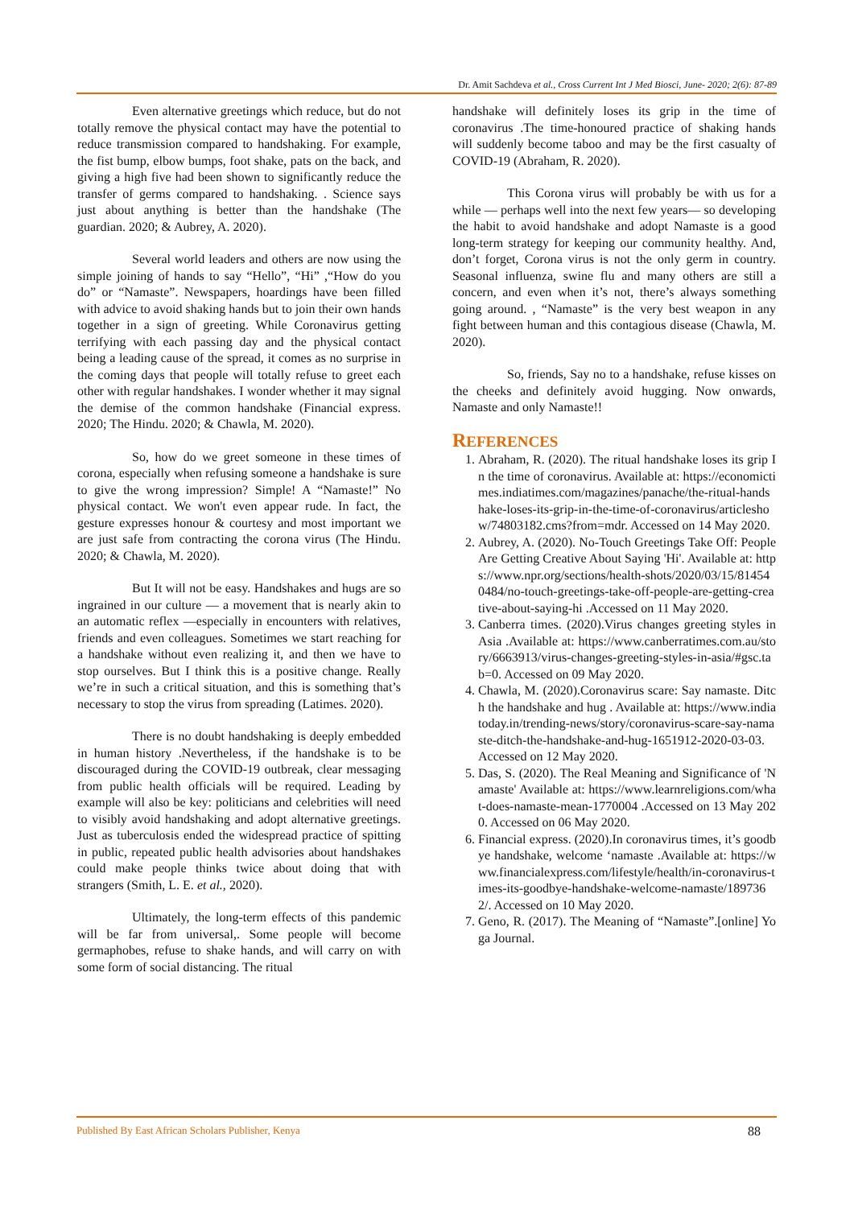Dr. Amit Sachdeva et al., Cross Current Int J Med Biosci, June- 2020; 2(6): 87-89
Even alternative greetings which reduce, but do not totally remove the physical contact may have the potential to reduce transmission compared to handshaking. For example, the fist bump, elbow bumps, foot shake, pats on the back, and giving a high five had been shown to significantly reduce the transfer of germs compared to handshaking. . Science says just about anything is better than the handshake (The guardian. 2020; & Aubrey, A. 2020).
Several world leaders and others are now using the simple joining of hands to say “Hello”, “Hi” ,“How do you do” or “Namaste”. Newspapers, hoardings have been filled with advice to avoid shaking hands but to join their own hands together in a sign of greeting. While Coronavirus getting terrifying with each passing day and the physical contact being a leading cause of the spread, it comes as no surprise in the coming days that people will totally refuse to greet each other with regular handshakes. I wonder whether it may signal the demise of the common handshake (Financial express. 2020; The Hindu. 2020; & Chawla, M. 2020).
So, how do we greet someone in these times of corona, especially when refusing someone a handshake is sure to give the wrong impression? Simple! A “Namaste!” No physical contact. We won't even appear rude. In fact, the gesture expresses honour & courtesy and most important we are just safe from contracting the corona virus (The Hindu. 2020; & Chawla, M. 2020).
But It will not be easy. Handshakes and hugs are so ingrained in our culture — a movement that is nearly akin to an automatic reflex —especially in encounters with relatives, friends and even colleagues. Sometimes we start reaching for a handshake without even realizing it, and then we have to stop ourselves. But I think this is a positive change. Really we’re in such a critical situation, and this is something that’s necessary to stop the virus from spreading (Latimes. 2020).
There is no doubt handshaking is deeply embedded in human history .Nevertheless, if the handshake is to be discouraged during the COVID-19 outbreak, clear messaging from public health officials will be required. Leading by example will also be key: politicians and celebrities will need to visibly avoid handshaking and adopt alternative greetings. Just as tuberculosis ended the widespread practice of spitting in public, repeated public health advisories about handshakes could make people thinks twice about doing that with strangers (Smith, L. E. et al., 2020).
Ultimately, the long-term effects of this pandemic will be far from universal,. Some people will become germaphobes, refuse to shake hands, and will carry on with some form of social distancing. The ritual
handshake will definitely loses its grip in the time of coronavirus .The time-honoured practice of shaking hands will suddenly become taboo and may be the first casualty of COVID-19 (Abraham, R. 2020).
This Corona virus will probably be with us for a while — perhaps well into the next few years— so developing the habit to avoid handshake and adopt Namaste is a good long-term strategy for keeping our community healthy. And, don’t forget, Corona virus is not the only germ in country. Seasonal influenza, swine flu and many others are still a concern, and even when it’s not, there’s always something going around. , “Namaste” is the very best weapon in any fight between human and this contagious disease (Chawla, M. 2020).
So, friends, Say no to a handshake, refuse kisses on the cheeks and definitely avoid hugging. Now onwards, Namaste and only Namaste!!
REFERENCES
1. Abraham, R. (2020). The ritual handshake loses its grip In the time of coronavirus. Available at: https://economictimes.indiatimes.com/magazines/panache/the-ritual-handshake-loses-its-grip-in-the-time-of-coronavirus/articleshow/74803182.cms?from=mdr. Accessed on 14 May 2020.
2. Aubrey, A. (2020). No-Touch Greetings Take Off: People Are Getting Creative About Saying 'Hi'. Available at: https://www.npr.org/sections/health-shots/2020/03/15/814540484/no-touch-greetings-take-off-people-are-getting-creative-about-saying-hi .Accessed on 11 May 2020.
3. Canberra times. (2020).Virus changes greeting styles in Asia .Available at: https://www.canberratimes.com.au/story/6663913/virus-changes-greeting-styles-in-asia/#gsc.tab=0. Accessed on 09 May 2020.
4. Chawla, M. (2020).Coronavirus scare: Say namaste. Ditch the handshake and hug . Available at: https://www.indiatoday.in/trending-news/story/coronavirus-scare-say-namaste-ditch-the-handshake-and-hug-1651912-2020-03-03. Accessed on 12 May 2020.
5. Das, S. (2020). The Real Meaning and Significance of 'Namaste' Available at: https://www.learnreligions.com/what-does-namaste-mean-1770004 .Accessed on 13 May 2020. Accessed on 06 May 2020.
6. Financial express. (2020).In coronavirus times, it’s goodbye handshake, welcome ‘namaste .Available at: https://www.financialexpress.com/lifestyle/health/in-coronavirus-times-its-goodbye-handshake-welcome-namaste/1897362/. Accessed on 10 May 2020.
7. Geno, R. (2017). The Meaning of “Namaste”.[online] Yoga Journal.
Published By East African Scholars Publisher, Kenya 88